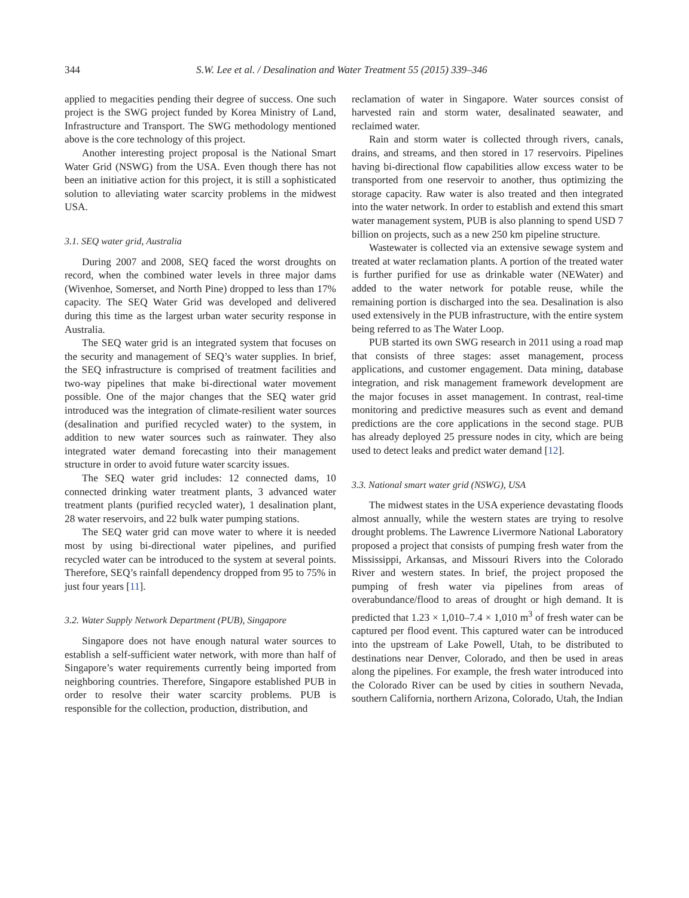344 S.W. Lee et al. / Desalination and Water Treatment 55 (2015) 339–346
applied to megacities pending their degree of success. One such project is the SWG project funded by Korea Ministry of Land, Infrastructure and Transport. The SWG methodology mentioned above is the core technology of this project.
Another interesting project proposal is the National Smart Water Grid (NSWG) from the USA. Even though there has not been an initiative action for this project, it is still a sophisticated solution to alleviating water scarcity problems in the midwest USA.
3.1. SEQ water grid, Australia
During 2007 and 2008, SEQ faced the worst droughts on record, when the combined water levels in three major dams (Wivenhoe, Somerset, and North Pine) dropped to less than 17% capacity. The SEQ Water Grid was developed and delivered during this time as the largest urban water security response in Australia.
The SEQ water grid is an integrated system that focuses on the security and management of SEQ’s water supplies. In brief, the SEQ infrastructure is comprised of treatment facilities and two-way pipelines that make bi-directional water movement possible. One of the major changes that the SEQ water grid introduced was the integration of climate-resilient water sources (desalination and purified recycled water) to the system, in addition to new water sources such as rainwater. They also integrated water demand forecasting into their management structure in order to avoid future water scarcity issues.
The SEQ water grid includes: 12 connected dams, 10 connected drinking water treatment plants, 3 advanced water treatment plants (purified recycled water), 1 desalination plant, 28 water reservoirs, and 22 bulk water pumping stations.
The SEQ water grid can move water to where it is needed most by using bi-directional water pipelines, and purified recycled water can be introduced to the system at several points. Therefore, SEQ’s rainfall dependency dropped from 95 to 75% in just four years [11].
3.2. Water Supply Network Department (PUB), Singapore
Singapore does not have enough natural water sources to establish a self-sufficient water network, with more than half of Singapore’s water requirements currently being imported from neighboring countries. Therefore, Singapore established PUB in order to resolve their water scarcity problems. PUB is responsible for the collection, production, distribution, and
reclamation of water in Singapore. Water sources consist of harvested rain and storm water, desalinated seawater, and reclaimed water.
Rain and storm water is collected through rivers, canals, drains, and streams, and then stored in 17 reservoirs. Pipelines having bi-directional flow capabilities allow excess water to be transported from one reservoir to another, thus optimizing the storage capacity. Raw water is also treated and then integrated into the water network. In order to establish and extend this smart water management system, PUB is also planning to spend USD 7 billion on projects, such as a new 250 km pipeline structure.
Wastewater is collected via an extensive sewage system and treated at water reclamation plants. A portion of the treated water is further purified for use as drinkable water (NEWater) and added to the water network for potable reuse, while the remaining portion is discharged into the sea. Desalination is also used extensively in the PUB infrastructure, with the entire system being referred to as The Water Loop.
PUB started its own SWG research in 2011 using a road map that consists of three stages: asset management, process applications, and customer engagement. Data mining, database integration, and risk management framework development are the major focuses in asset management. In contrast, real-time monitoring and predictive measures such as event and demand predictions are the core applications in the second stage. PUB has already deployed 25 pressure nodes in city, which are being used to detect leaks and predict water demand [12].
3.3. National smart water grid (NSWG), USA
The midwest states in the USA experience devastating floods almost annually, while the western states are trying to resolve drought problems. The Lawrence Livermore National Laboratory proposed a project that consists of pumping fresh water from the Mississippi, Arkansas, and Missouri Rivers into the Colorado River and western states. In brief, the project proposed the pumping of fresh water via pipelines from areas of overabundance/flood to areas of drought or high demand. It is predicted that 1.23 × 1,010–7.4 × 1,010 m<sup>3</sup> of fresh water can be captured per flood event. This captured water can be introduced into the upstream of Lake Powell, Utah, to be distributed to destinations near Denver, Colorado, and then be used in areas along the pipelines. For example, the fresh water introduced into the Colorado River can be used by cities in southern Nevada, southern California, northern Arizona, Colorado, Utah, the Indian